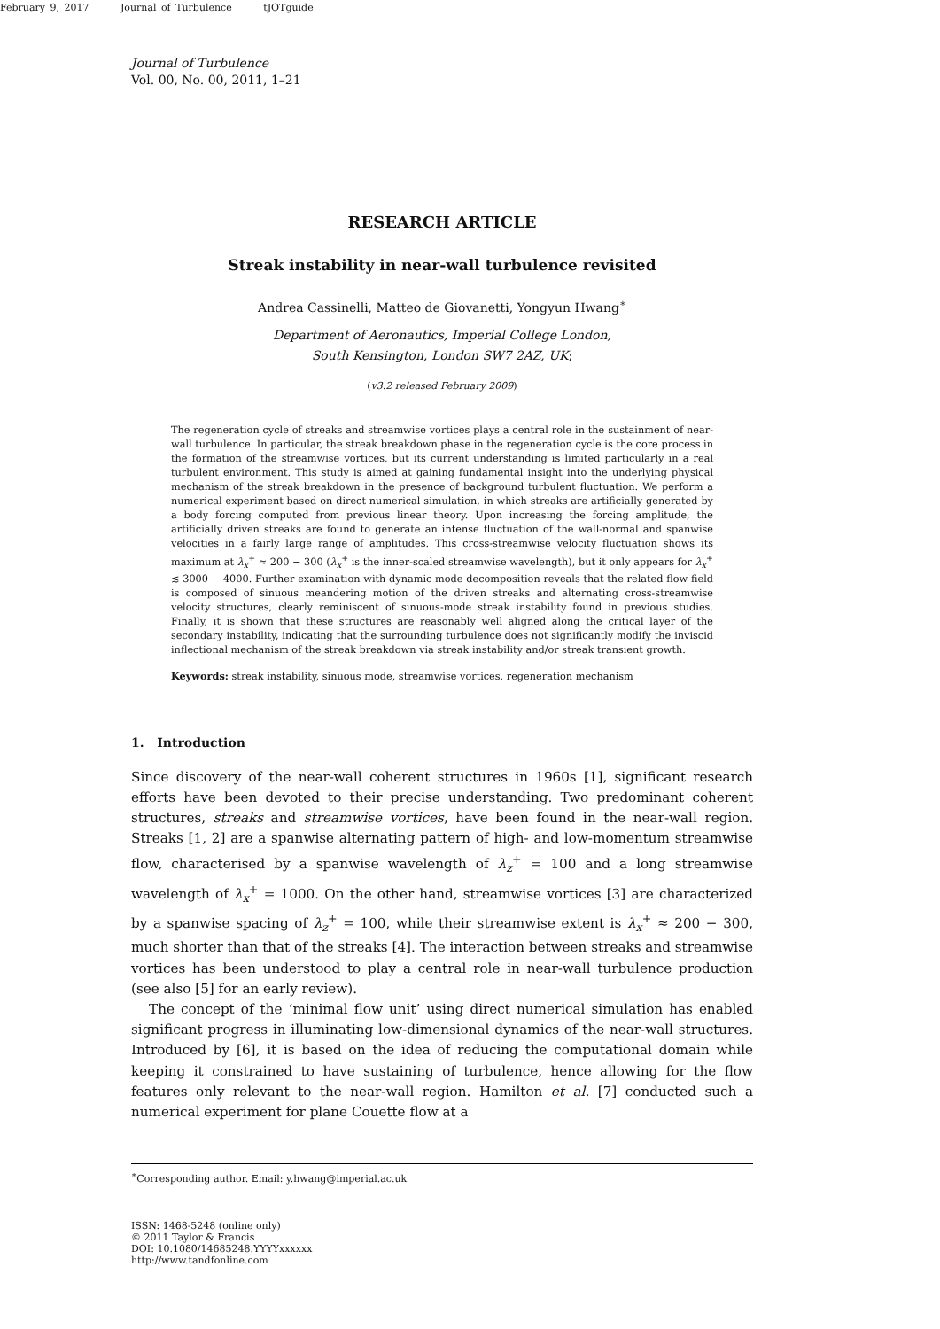February 9, 2017 Journal of Turbulence tJOTguide
Journal of Turbulence
Vol. 00, No. 00, 2011, 1–21
RESEARCH ARTICLE
Streak instability in near-wall turbulence revisited
Andrea Cassinelli, Matteo de Giovanetti, Yongyun Hwang<sup>∗</sup>
Department of Aeronautics, Imperial College London,
South Kensington, London SW7 2AZ, UK;
(v3.2 released February 2009)
The regeneration cycle of streaks and streamwise vortices plays a central role in the sustainment of near-wall turbulence. In particular, the streak breakdown phase in the regeneration cycle is the core process in the formation of the streamwise vortices, but its current understanding is limited particularly in a real turbulent environment. This study is aimed at gaining fundamental insight into the underlying physical mechanism of the streak breakdown in the presence of background turbulent fluctuation. We perform a numerical experiment based on direct numerical simulation, in which streaks are artificially generated by a body forcing computed from previous linear theory. Upon increasing the forcing amplitude, the artificially driven streaks are found to generate an intense fluctuation of the wall-normal and spanwise velocities in a fairly large range of amplitudes. This cross-streamwise velocity fluctuation shows its maximum at λ<sub>x</sub><sup>+</sup> ≈ 200 − 300 (λ<sub>x</sub><sup>+</sup> is the inner-scaled streamwise wavelength), but it only appears for λ<sub>x</sub><sup>+</sup> ≲ 3000 − 4000. Further examination with dynamic mode decomposition reveals that the related flow field is composed of sinuous meandering motion of the driven streaks and alternating cross-streamwise velocity structures, clearly reminiscent of sinuous-mode streak instability found in previous studies. Finally, it is shown that these structures are reasonably well aligned along the critical layer of the secondary instability, indicating that the surrounding turbulence does not significantly modify the inviscid inflectional mechanism of the streak breakdown via streak instability and/or streak transient growth.
Keywords: streak instability, sinuous mode, streamwise vortices, regeneration mechanism
1. Introduction
Since discovery of the near-wall coherent structures in 1960s [1], significant research efforts have been devoted to their precise understanding. Two predominant coherent structures, streaks and streamwise vortices, have been found in the near-wall region. Streaks [1, 2] are a spanwise alternating pattern of high- and low-momentum streamwise flow, characterised by a spanwise wavelength of λ<sub>z</sub><sup>+</sup> = 100 and a long streamwise wavelength of λ<sub>x</sub><sup>+</sup> = 1000. On the other hand, streamwise vortices [3] are characterized by a spanwise spacing of λ<sub>z</sub><sup>+</sup> = 100, while their streamwise extent is λ<sub>x</sub><sup>+</sup> ≈ 200 − 300, much shorter than that of the streaks [4]. The interaction between streaks and streamwise vortices has been understood to play a central role in near-wall turbulence production (see also [5] for an early review).
The concept of the ‘minimal flow unit’ using direct numerical simulation has enabled significant progress in illuminating low-dimensional dynamics of the near-wall structures. Introduced by [6], it is based on the idea of reducing the computational domain while keeping it constrained to have sustaining of turbulence, hence allowing for the flow features only relevant to the near-wall region. Hamilton et al. [7] conducted such a numerical experiment for plane Couette flow at a
<sup>∗</sup>Corresponding author. Email: y.hwang@imperial.ac.uk
ISSN: 1468-5248 (online only)
© 2011 Taylor & Francis
DOI: 10.1080/14685248.YYYYxxxxxx
http://www.tandfonline.com